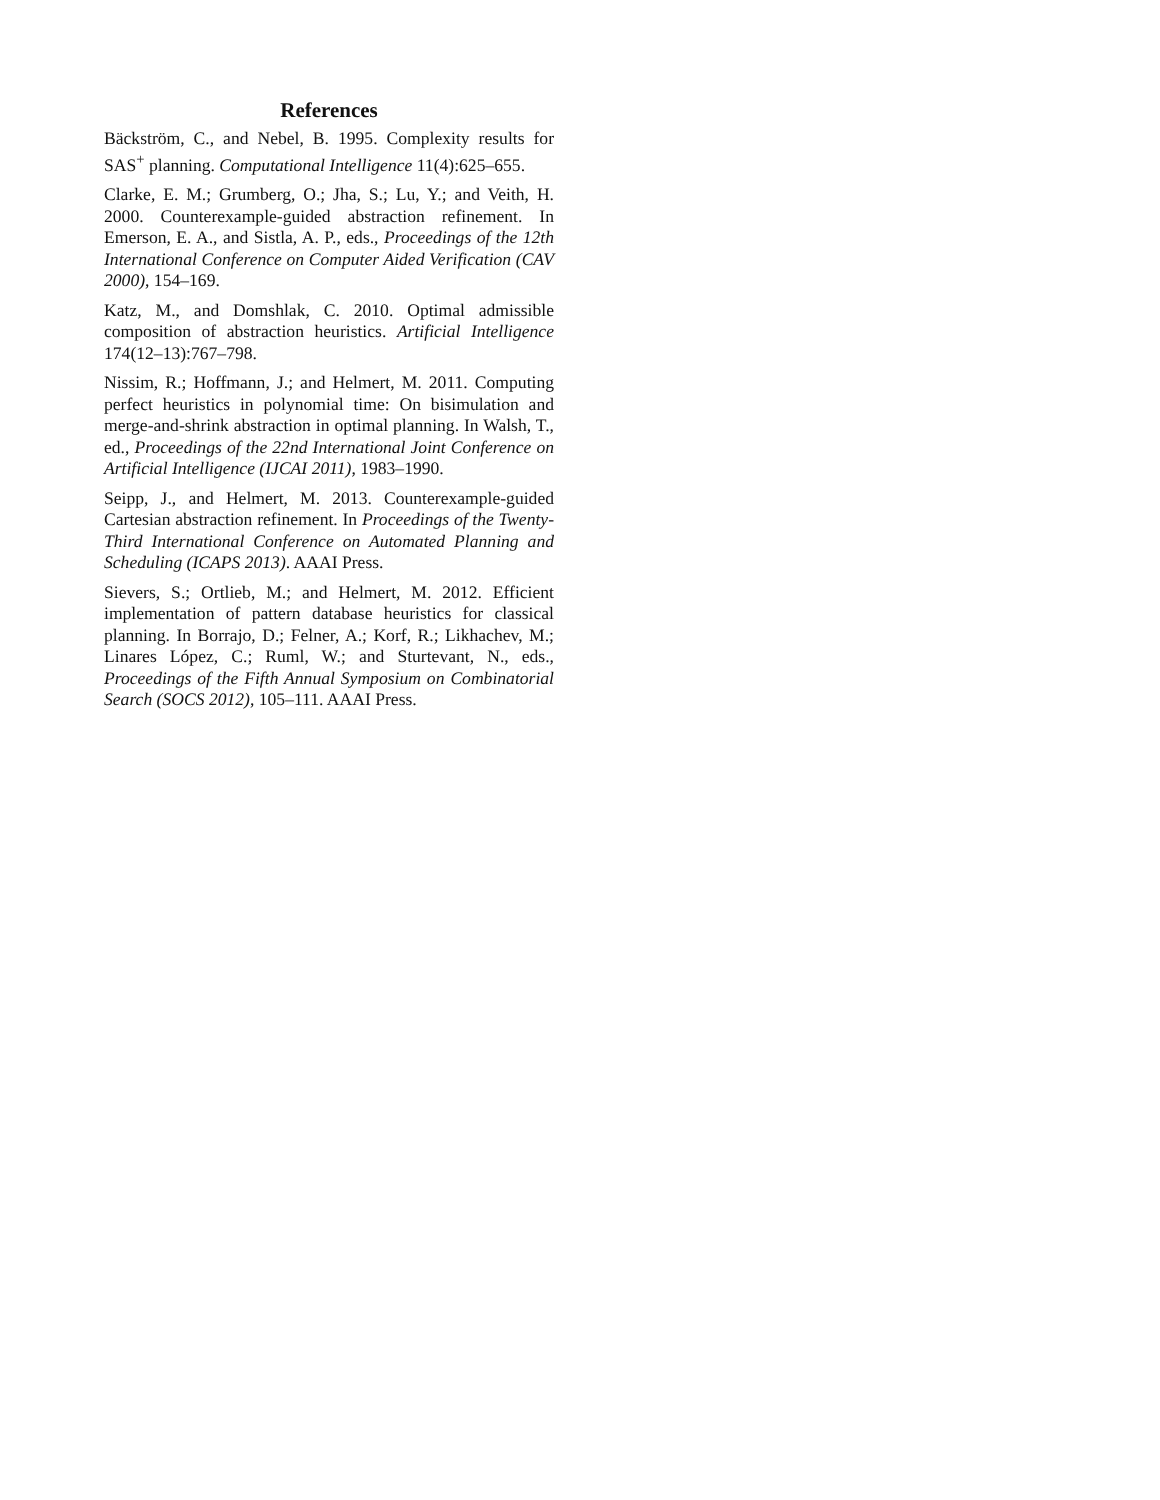References
Bäckström, C., and Nebel, B. 1995. Complexity results for SAS<sup>+</sup> planning. Computational Intelligence 11(4):625–655.
Clarke, E. M.; Grumberg, O.; Jha, S.; Lu, Y.; and Veith, H. 2000. Counterexample-guided abstraction refinement. In Emerson, E. A., and Sistla, A. P., eds., Proceedings of the 12th International Conference on Computer Aided Verification (CAV 2000), 154–169.
Katz, M., and Domshlak, C. 2010. Optimal admissible composition of abstraction heuristics. Artificial Intelligence 174(12–13):767–798.
Nissim, R.; Hoffmann, J.; and Helmert, M. 2011. Computing perfect heuristics in polynomial time: On bisimulation and merge-and-shrink abstraction in optimal planning. In Walsh, T., ed., Proceedings of the 22nd International Joint Conference on Artificial Intelligence (IJCAI 2011), 1983–1990.
Seipp, J., and Helmert, M. 2013. Counterexample-guided Cartesian abstraction refinement. In Proceedings of the Twenty-Third International Conference on Automated Planning and Scheduling (ICAPS 2013). AAAI Press.
Sievers, S.; Ortlieb, M.; and Helmert, M. 2012. Efficient implementation of pattern database heuristics for classical planning. In Borrajo, D.; Felner, A.; Korf, R.; Likhachev, M.; Linares López, C.; Ruml, W.; and Sturtevant, N., eds., Proceedings of the Fifth Annual Symposium on Combinatorial Search (SOCS 2012), 105–111. AAAI Press.